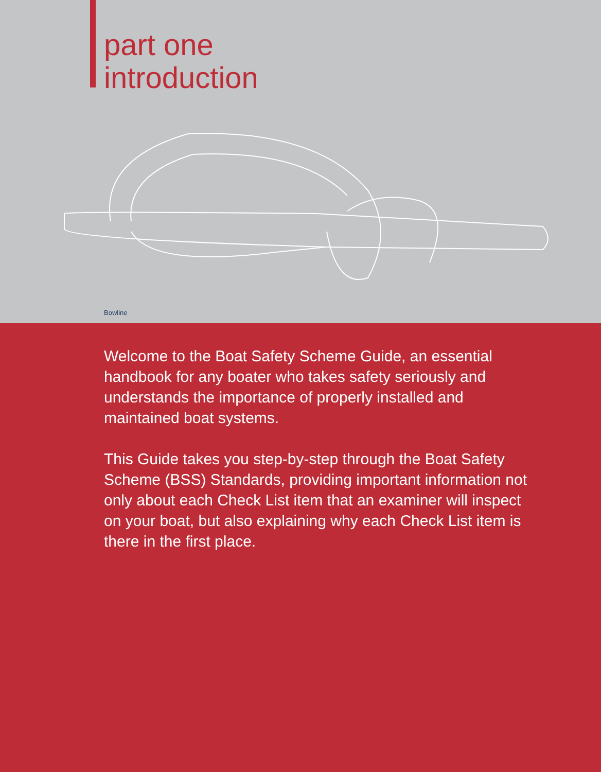part one
introduction
Bowline
Welcome to the Boat Safety Scheme Guide, an essential handbook for any boater who takes safety seriously and understands the importance of properly installed and maintained boat systems.
This Guide takes you step-by-step through the Boat Safety Scheme (BSS) Standards, providing important information not only about each Check List item that an examiner will inspect on your boat, but also explaining why each Check List item is there in the first place.